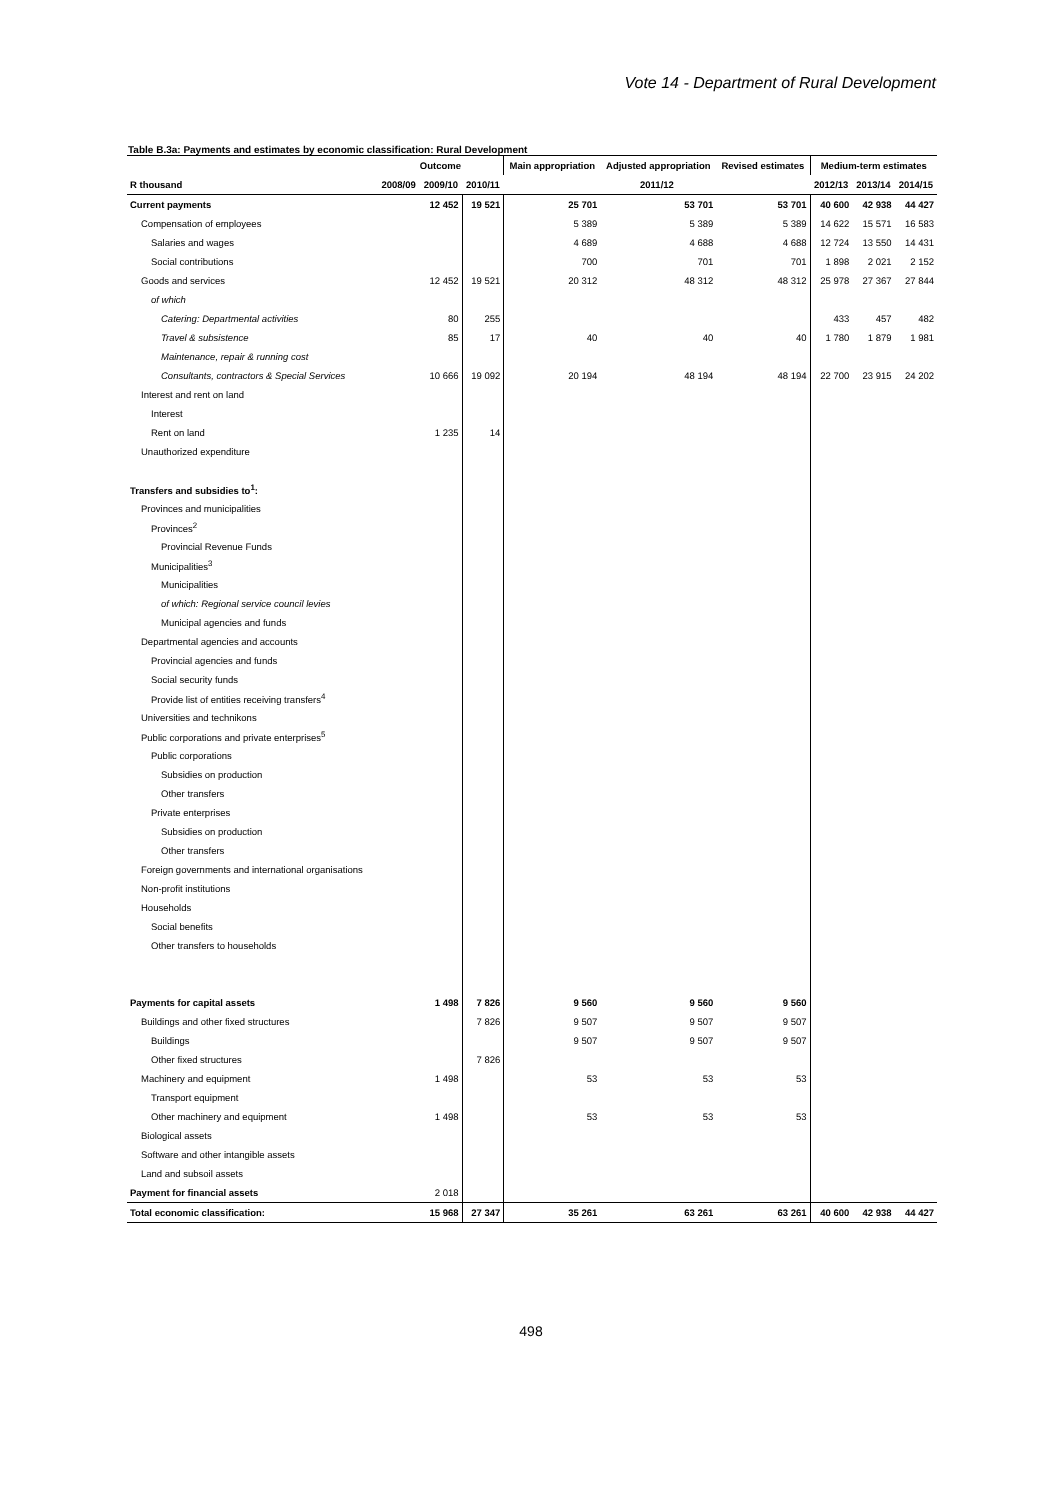Vote 14 - Department of Rural Development
Table B.3a: Payments and estimates by economic classification: Rural Development
| | Outcome | | | Main appropriation | Adjusted appropriation | Revised estimates | Medium-term estimates | | |
| --- | --- | --- | --- | --- | --- | --- | --- | --- | --- |
| R thousand | 2008/09 | 2009/10 | 2010/11 | 2011/12 | | | 2012/13 | 2013/14 | 2014/15 |
| Current payments | | 12 452 | 19 521 | 25 701 | 53 701 | 53 701 | 40 600 | 42 938 | 44 427 |
| Compensation of employees | | | | 5 389 | 5 389 | 5 389 | 14 622 | 15 571 | 16 583 |
| Salaries and wages | | | | 4 689 | 4 688 | 4 688 | 12 724 | 13 550 | 14 431 |
| Social contributions | | | | 700 | 701 | 701 | 1 898 | 2 021 | 2 152 |
| Goods and services | | 12 452 | 19 521 | 20 312 | 48 312 | 48 312 | 25 978 | 27 367 | 27 844 |
| of which | | | | | | | | | |
| Catering: Departmental activities | | 80 | 255 | | | | 433 | 457 | 482 |
| Travel & subsistence | | 85 | 17 | 40 | 40 | 40 | 1 780 | 1 879 | 1 981 |
| Maintenance, repair & running cost | | | | | | | | | |
| Consultants, contractors & Special Services | | 10 666 | 19 092 | 20 194 | 48 194 | 48 194 | 22 700 | 23 915 | 24 202 |
| Interest and rent on land | | | | | | | | | |
| Interest | | | | | | | | | |
| Rent on land | | 1 235 | 14 | | | | | | |
| Unauthorized expenditure | | | | | | | | | |
| Transfers and subsidies to<sup>1</sup>: | | | | | | | | | |
| Provinces and municipalities | | | | | | | | | |
| Provinces<sup>2</sup> | | | | | | | | | |
| Provincial Revenue Funds | | | | | | | | | |
| Municipalities<sup>3</sup> | | | | | | | | | |
| Municipalities | | | | | | | | | |
| of which: Regional service council levies | | | | | | | | | |
| Municipal agencies and funds | | | | | | | | | |
| Departmental agencies and accounts | | | | | | | | | |
| Provincial agencies and funds | | | | | | | | | |
| Social security funds | | | | | | | | | |
| Provide list of entities receiving transfers<sup>4</sup> | | | | | | | | | |
| Universities and technikons | | | | | | | | | |
| Public corporations and private enterprises<sup>5</sup> | | | | | | | | | |
| Public corporations | | | | | | | | | |
| Subsidies on production | | | | | | | | | |
| Other transfers | | | | | | | | | |
| Private enterprises | | | | | | | | | |
| Subsidies on production | | | | | | | | | |
| Other transfers | | | | | | | | | |
| Foreign governments and international organisations | | | | | | | | | |
| Non-profit institutions | | | | | | | | | |
| Households | | | | | | | | | |
| Social benefits | | | | | | | | | |
| Other transfers to households | | | | | | | | | |
| Payments for capital assets | | 1 498 | 7 826 | 9 560 | 9 560 | 9 560 | | | |
| Buildings and other fixed structures | | | 7 826 | 9 507 | 9 507 | 9 507 | | | |
| Buildings | | | | 9 507 | 9 507 | 9 507 | | | |
| Other fixed structures | | | 7 826 | | | | | | |
| Machinery and equipment | | 1 498 | | 53 | 53 | 53 | | | |
| Transport equipment | | | | | | | | | |
| Other machinery and equipment | | 1 498 | | 53 | 53 | 53 | | | |
| Biological assets | | | | | | | | | |
| Software and other intangible assets | | | | | | | | | |
| Land and subsoil assets | | | | | | | | | |
| Payment for financial assets | | 2 018 | | | | | | | |
| Total economic classification: | | 15 968 | 27 347 | 35 261 | 63 261 | 63 261 | 40 600 | 42 938 | 44 427 |
498